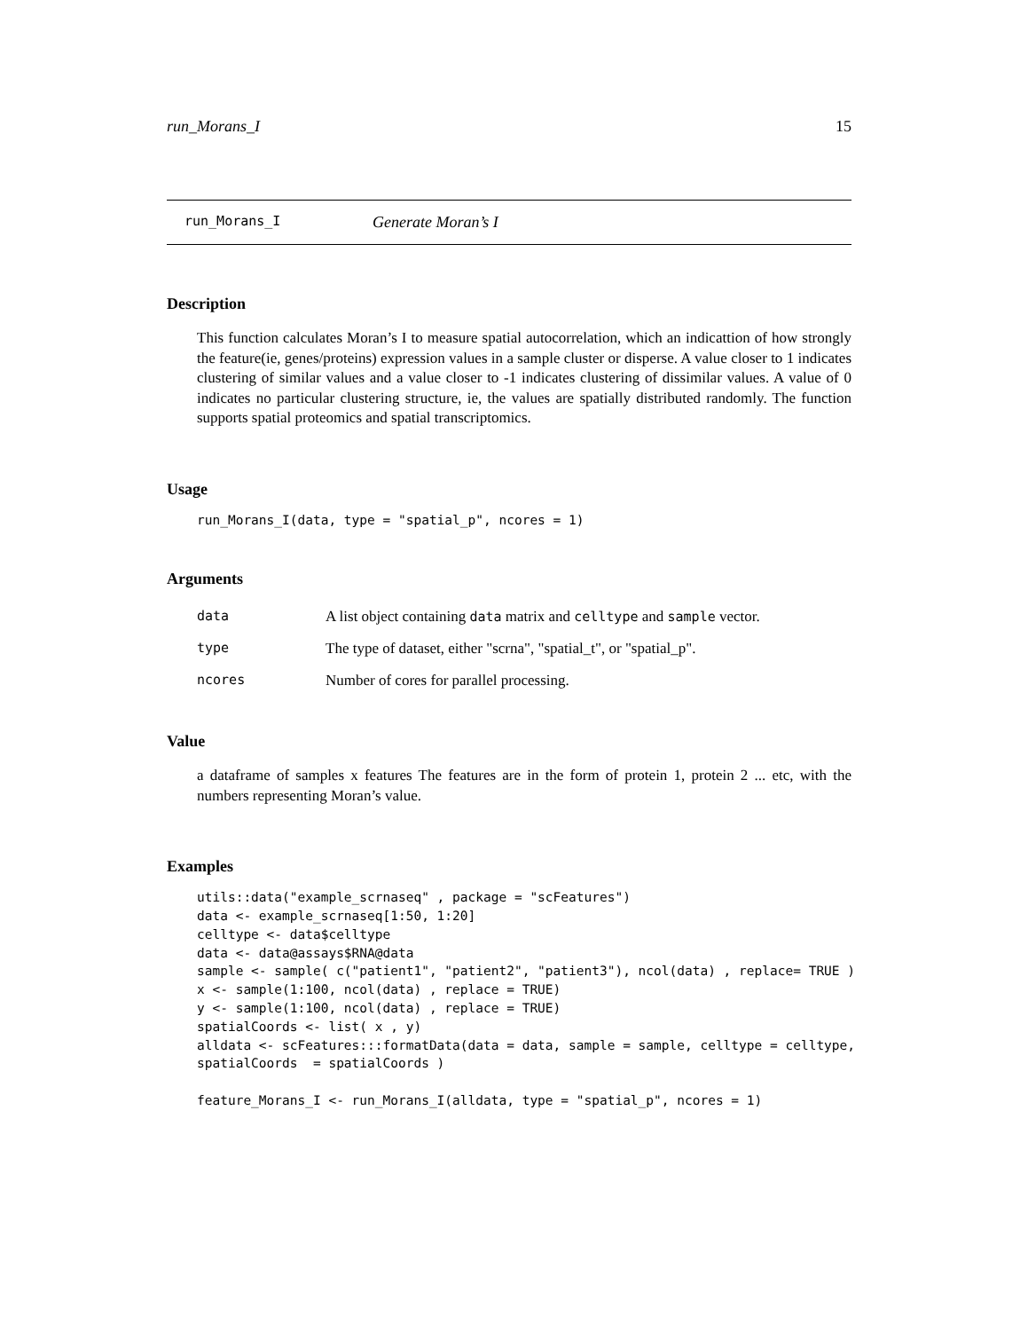run_Morans_I 15
run_Morans_I Generate Moran’s I
Description
This function calculates Moran’s I to measure spatial autocorrelation, which an indicattion of how strongly the feature(ie, genes/proteins) expression values in a sample cluster or disperse. A value closer to 1 indicates clustering of similar values and a value closer to -1 indicates clustering of dissimilar values. A value of 0 indicates no particular clustering structure, ie, the values are spatially distributed randomly. The function supports spatial proteomics and spatial transcriptomics.
Usage
run_Morans_I(data, type = "spatial_p", ncores = 1)
Arguments
| data | A list object containing data matrix and celltype and sample vector. |
| type | The type of dataset, either "scrna", "spatial_t", or "spatial_p". |
| ncores | Number of cores for parallel processing. |
Value
a dataframe of samples x features The features are in the form of protein 1, protein 2 ... etc, with the numbers representing Moran’s value.
Examples
utils::data("example_scrnaseq" , package = "scFeatures")
data <- example_scrnaseq[1:50, 1:20]
celltype <- data$celltype
data <- data@assays$RNA@data
sample <- sample( c("patient1", "patient2", "patient3"), ncol(data) , replace= TRUE )
x <- sample(1:100, ncol(data) , replace = TRUE)
y <- sample(1:100, ncol(data) , replace = TRUE)
spatialCoords <- list( x , y)
alldata <- scFeatures:::formatData(data = data, sample = sample, celltype = celltype,
spatialCoords  = spatialCoords )

feature_Morans_I <- run_Morans_I(alldata, type = "spatial_p", ncores = 1)